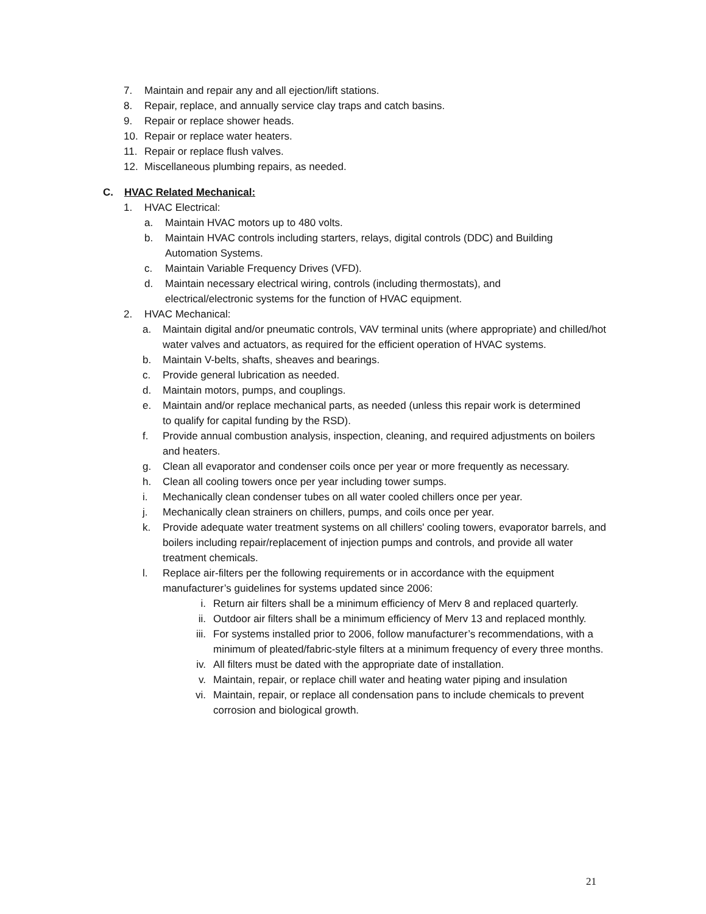7. Maintain and repair any and all ejection/lift stations.
8. Repair, replace, and annually service clay traps and catch basins.
9. Repair or replace shower heads.
10. Repair or replace water heaters.
11. Repair or replace flush valves.
12. Miscellaneous plumbing repairs, as needed.
C. HVAC Related Mechanical:
1. HVAC Electrical:
a. Maintain HVAC motors up to 480 volts.
b. Maintain HVAC controls including starters, relays, digital controls (DDC) and Building Automation Systems.
c. Maintain Variable Frequency Drives (VFD).
d. Maintain necessary electrical wiring, controls (including thermostats), and electrical/electronic systems for the function of HVAC equipment.
2. HVAC Mechanical:
a. Maintain digital and/or pneumatic controls, VAV terminal units (where appropriate) and chilled/hot water valves and actuators, as required for the efficient operation of HVAC systems.
b. Maintain V-belts, shafts, sheaves and bearings.
c. Provide general lubrication as needed.
d. Maintain motors, pumps, and couplings.
e. Maintain and/or replace mechanical parts, as needed (unless this repair work is determined to qualify for capital funding by the RSD).
f. Provide annual combustion analysis, inspection, cleaning, and required adjustments on boilers and heaters.
g. Clean all evaporator and condenser coils once per year or more frequently as necessary.
h. Clean all cooling towers once per year including tower sumps.
i. Mechanically clean condenser tubes on all water cooled chillers once per year.
j. Mechanically clean strainers on chillers, pumps, and coils once per year.
k. Provide adequate water treatment systems on all chillers' cooling towers, evaporator barrels, and boilers including repair/replacement of injection pumps and controls, and provide all water treatment chemicals.
l. Replace air-filters per the following requirements or in accordance with the equipment manufacturer’s guidelines for systems updated since 2006:
i. Return air filters shall be a minimum efficiency of Merv 8 and replaced quarterly.
ii. Outdoor air filters shall be a minimum efficiency of Merv 13 and replaced monthly.
iii. For systems installed prior to 2006, follow manufacturer’s recommendations, with a minimum of pleated/fabric-style filters at a minimum frequency of every three months.
iv. All filters must be dated with the appropriate date of installation.
v. Maintain, repair, or replace chill water and heating water piping and insulation
vi. Maintain, repair, or replace all condensation pans to include chemicals to prevent corrosion and biological growth.
21